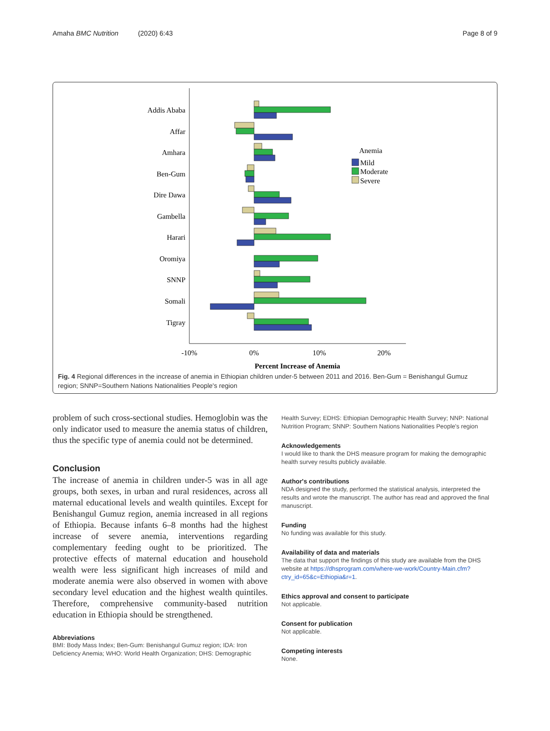Amaha BMC Nutrition (2020) 6:43 Page 8 of 9
Addis Ababa
Affar
Amhara
Ben-Gum
Dire Dawa
Gambella
Harari
Oromiya
SNNP
Somali
Tigray
Anemia
Mild
Moderate
Severe
-10%
0%
10%
20%
Percent Increase of Anemia
Fig. 4 Regional differences in the increase of anemia in Ethiopian children under-5 between 2011 and 2016. Ben-Gum = Benishangul Gumuz region; SNNP=Southern Nations Nationalities People's region
problem of such cross-sectional studies. Hemoglobin was the only indicator used to measure the anemia status of children, thus the specific type of anemia could not be determined.
Conclusion
The increase of anemia in children under-5 was in all age groups, both sexes, in urban and rural residences, across all maternal educational levels and wealth quintiles. Except for Benishangul Gumuz region, anemia increased in all regions of Ethiopia. Because infants 6–8 months had the highest increase of severe anemia, interventions regarding complementary feeding ought to be prioritized. The protective effects of maternal education and household wealth were less significant high increases of mild and moderate anemia were also observed in women with above secondary level education and the highest wealth quintiles. Therefore, comprehensive community-based nutrition education in Ethiopia should be strengthened.
Abbreviations
BMI: Body Mass Index; Ben-Gum: Benishangul Gumuz region; IDA: Iron Deficiency Anemia; WHO: World Health Organization; DHS: Demographic
Health Survey; EDHS: Ethiopian Demographic Health Survey; NNP: National Nutrition Program; SNNP: Southern Nations Nationalities People's region
Acknowledgements
I would like to thank the DHS measure program for making the demographic health survey results publicly available.
Author's contributions
NDA designed the study, performed the statistical analysis, interpreted the results and wrote the manuscript. The author has read and approved the final manuscript.
Funding
No funding was available for this study.
Availability of data and materials
The data that support the findings of this study are available from the DHS website at https://dhsprogram.com/where-we-work/Country-Main.cfm?ctry_id=65&c=Ethiopia&r=1.
Ethics approval and consent to participate
Not applicable.
Consent for publication
Not applicable.
Competing interests
None.